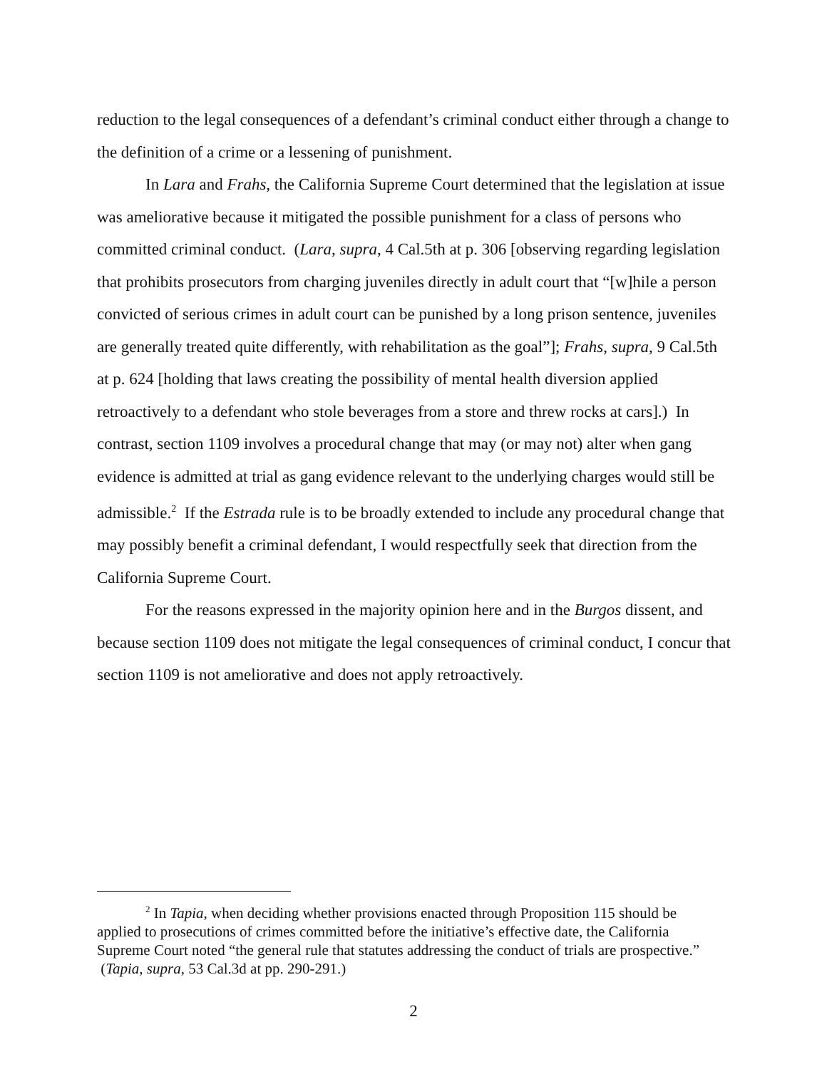reduction to the legal consequences of a defendant’s criminal conduct either through a change to the definition of a crime or a lessening of punishment.
In Lara and Frahs, the California Supreme Court determined that the legislation at issue was ameliorative because it mitigated the possible punishment for a class of persons who committed criminal conduct. (Lara, supra, 4 Cal.5th at p. 306 [observing regarding legislation that prohibits prosecutors from charging juveniles directly in adult court that “[w]hile a person convicted of serious crimes in adult court can be punished by a long prison sentence, juveniles are generally treated quite differently, with rehabilitation as the goal”]; Frahs, supra, 9 Cal.5th at p. 624 [holding that laws creating the possibility of mental health diversion applied retroactively to a defendant who stole beverages from a store and threw rocks at cars].) In contrast, section 1109 involves a procedural change that may (or may not) alter when gang evidence is admitted at trial as gang evidence relevant to the underlying charges would still be admissible.<sup>2</sup> If the Estrada rule is to be broadly extended to include any procedural change that may possibly benefit a criminal defendant, I would respectfully seek that direction from the California Supreme Court.
For the reasons expressed in the majority opinion here and in the Burgos dissent, and because section 1109 does not mitigate the legal consequences of criminal conduct, I concur that section 1109 is not ameliorative and does not apply retroactively.
<sup>2</sup> In Tapia, when deciding whether provisions enacted through Proposition 115 should be applied to prosecutions of crimes committed before the initiative’s effective date, the California Supreme Court noted “the general rule that statutes addressing the conduct of trials are prospective.” (Tapia, supra, 53 Cal.3d at pp. 290-291.)
2